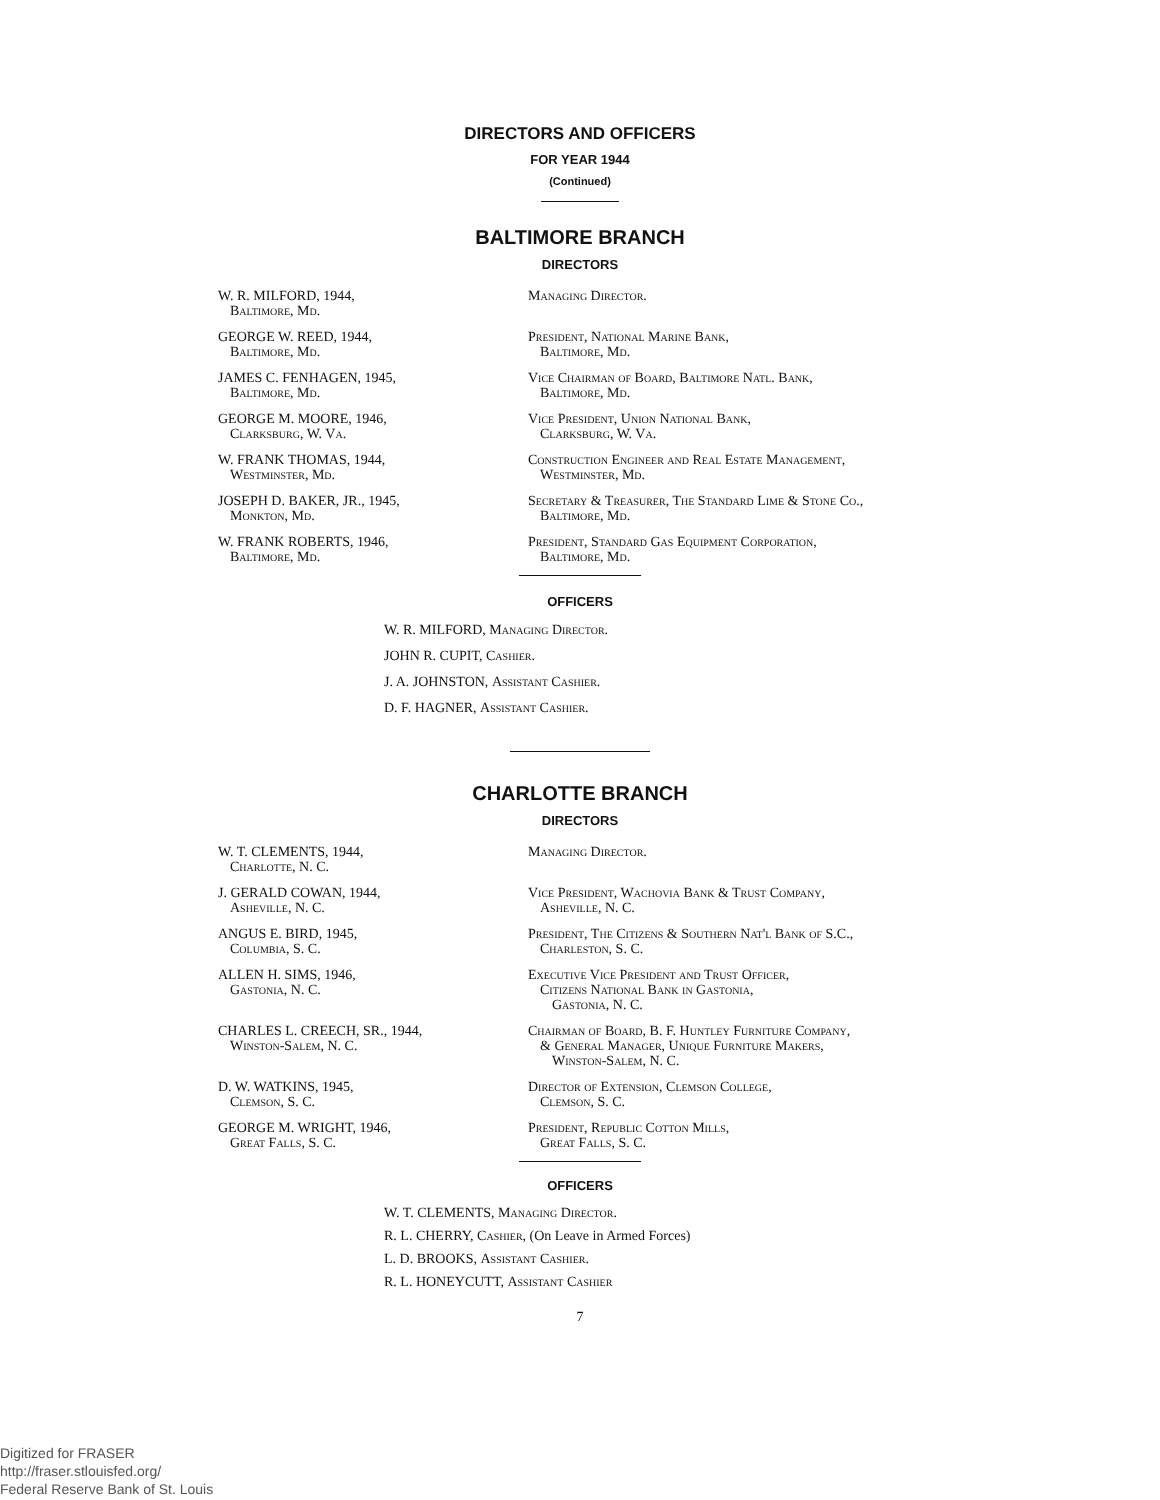DIRECTORS AND OFFICERS
FOR YEAR 1944
(Continued)
BALTIMORE BRANCH
DIRECTORS
W. R. MILFORD, 1944,
Baltimore, Md.
Managing Director.
GEORGE W. REED, 1944,
Baltimore, Md.
President, National Marine Bank,
Baltimore, Md.
JAMES C. FENHAGEN, 1945,
Baltimore, Md.
Vice Chairman of Board, Baltimore Natl. Bank,
Baltimore, Md.
GEORGE M. MOORE, 1946,
Clarksburg, W. Va.
Vice President, Union National Bank,
Clarksburg, W. Va.
W. FRANK THOMAS, 1944,
Westminster, Md.
Construction Engineer and Real Estate Management,
Westminster, Md.
JOSEPH D. BAKER, JR., 1945,
Monkton, Md.
Secretary & Treasurer, The Standard Lime & Stone Co.,
Baltimore, Md.
W. FRANK ROBERTS, 1946,
Baltimore, Md.
President, Standard Gas Equipment Corporation,
Baltimore, Md.
OFFICERS
W. R. MILFORD, Managing Director.
JOHN R. CUPIT, Cashier.
J. A. JOHNSTON, Assistant Cashier.
D. F. HAGNER, Assistant Cashier.
CHARLOTTE BRANCH
DIRECTORS
W. T. CLEMENTS, 1944,
Charlotte, N. C.
Managing Director.
J. GERALD COWAN, 1944,
Asheville, N. C.
Vice President, Wachovia Bank & Trust Company,
Asheville, N. C.
ANGUS E. BIRD, 1945,
Columbia, S. C.
President, The Citizens & Southern Nat'l Bank of S.C.,
Charleston, S. C.
ALLEN H. SIMS, 1946,
Gastonia, N. C.
Executive Vice President and Trust Officer,
Citizens National Bank in Gastonia,
Gastonia, N. C.
CHARLES L. CREECH, SR., 1944,
Winston-Salem, N. C.
Chairman of Board, B. F. Huntley Furniture Company,
& General Manager, Unique Furniture Makers,
Winston-Salem, N. C.
D. W. WATKINS, 1945,
Clemson, S. C.
Director of Extension, Clemson College,
Clemson, S. C.
GEORGE M. WRIGHT, 1946,
Great Falls, S. C.
President, Republic Cotton Mills,
Great Falls, S. C.
OFFICERS
W. T. CLEMENTS, Managing Director.
R. L. CHERRY, Cashier, (On Leave in Armed Forces)
L. D. BROOKS, Assistant Cashier.
R. L. HONEYCUTT, Assistant Cashier
7
Digitized for FRASER
http://fraser.stlouisfed.org/
Federal Reserve Bank of St. Louis